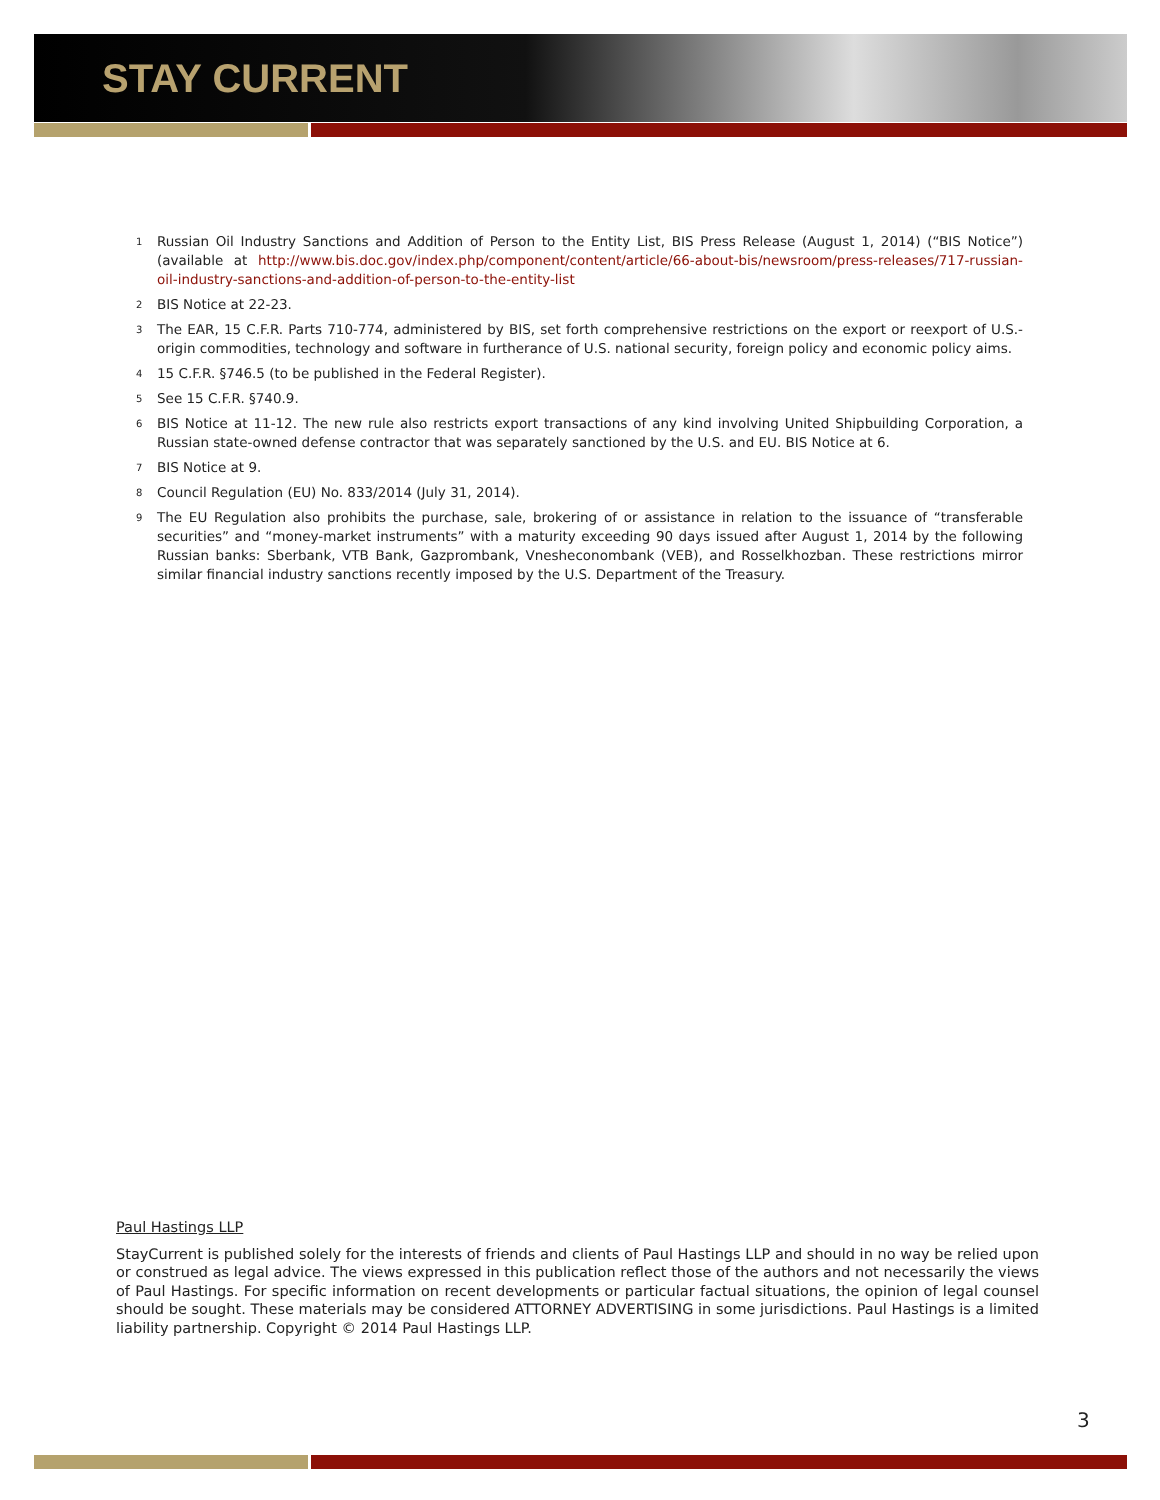STAY CURRENT
<sup>1</sup> Russian Oil Industry Sanctions and Addition of Person to the Entity List, BIS Press Release (August 1, 2014) (“BIS Notice”) (available at http://www.bis.doc.gov/index.php/component/content/article/66-about-bis/newsroom/press-releases/717-russian-oil-industry-sanctions-and-addition-of-person-to-the-entity-list
<sup>2</sup> BIS Notice at 22-23.
<sup>3</sup> The EAR, 15 C.F.R. Parts 710-774, administered by BIS, set forth comprehensive restrictions on the export or reexport of U.S.-origin commodities, technology and software in furtherance of U.S. national security, foreign policy and economic policy aims.
<sup>4</sup> 15 C.F.R. §746.5 (to be published in the Federal Register).
<sup>5</sup> See 15 C.F.R. §740.9.
<sup>6</sup> BIS Notice at 11-12. The new rule also restricts export transactions of any kind involving United Shipbuilding Corporation, a Russian state-owned defense contractor that was separately sanctioned by the U.S. and EU. BIS Notice at 6.
<sup>7</sup> BIS Notice at 9.
<sup>8</sup> Council Regulation (EU) No. 833/2014 (July 31, 2014).
<sup>9</sup> The EU Regulation also prohibits the purchase, sale, brokering of or assistance in relation to the issuance of “transferable securities” and “money-market instruments” with a maturity exceeding 90 days issued after August 1, 2014 by the following Russian banks: Sberbank, VTB Bank, Gazprombank, Vnesheconombank (VEB), and Rosselkhozban. These restrictions mirror similar financial industry sanctions recently imposed by the U.S. Department of the Treasury.
Paul Hastings LLP
StayCurrent is published solely for the interests of friends and clients of Paul Hastings LLP and should in no way be relied upon or construed as legal advice. The views expressed in this publication reflect those of the authors and not necessarily the views of Paul Hastings. For specific information on recent developments or particular factual situations, the opinion of legal counsel should be sought. These materials may be considered ATTORNEY ADVERTISING in some jurisdictions. Paul Hastings is a limited liability partnership. Copyright © 2014 Paul Hastings LLP.
3